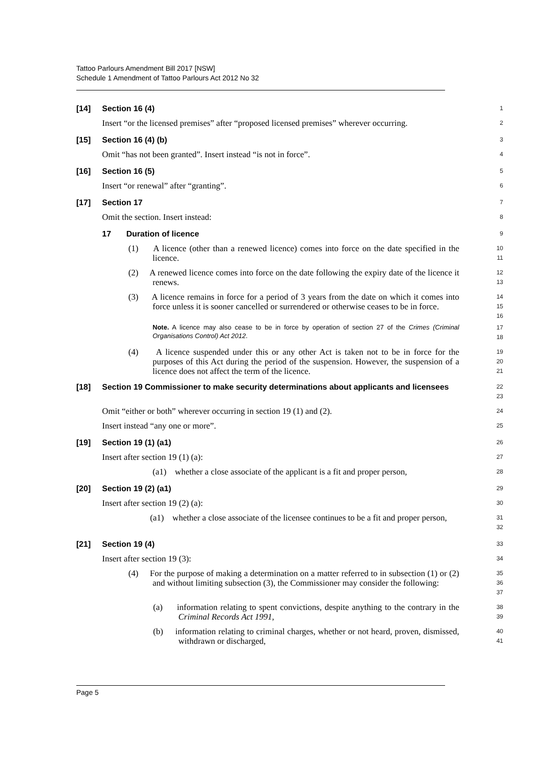Tattoo Parlours Amendment Bill 2017 [NSW]
Schedule 1 Amendment of Tattoo Parlours Act 2012 No 32
[14] Section 16 (4)
1
Insert “or the licensed premises” after “proposed licensed premises” wherever occurring.
2
[15] Section 16 (4) (b)
3
Omit “has not been granted”. Insert instead “is not in force”.
4
[16] Section 16 (5)
5
Insert “or renewal” after “granting”.
6
[17] Section 17
7
Omit the section. Insert instead:
8
17 Duration of licence
9
(1) A licence (other than a renewed licence) comes into force on the date specified in the licence.
10
11
(2) A renewed licence comes into force on the date following the expiry date of the licence it renews.
12
13
(3) A licence remains in force for a period of 3 years from the date on which it comes into force unless it is sooner cancelled or surrendered or otherwise ceases to be in force.
14
15
16
Note. A licence may also cease to be in force by operation of section 27 of the Crimes (Criminal Organisations Control) Act 2012.
17
18
(4) A licence suspended under this or any other Act is taken not to be in force for the purposes of this Act during the period of the suspension. However, the suspension of a licence does not affect the term of the licence.
19
20
21
[18] Section 19 Commissioner to make security determinations about applicants and licensees
22
23
Omit “either or both” wherever occurring in section 19 (1) and (2).
24
Insert instead “any one or more”.
25
[19] Section 19 (1) (a1)
26
Insert after section 19 (1) (a):
27
(a1) whether a close associate of the applicant is a fit and proper person,
28
[20] Section 19 (2) (a1)
29
Insert after section 19 (2) (a):
30
(a1) whether a close associate of the licensee continues to be a fit and proper person,
31
32
[21] Section 19 (4)
33
Insert after section 19 (3):
34
(4) For the purpose of making a determination on a matter referred to in subsection (1) or (2) and without limiting subsection (3), the Commissioner may consider the following:
35
36
37
(a) information relating to spent convictions, despite anything to the contrary in the Criminal Records Act 1991,
38
39
(b) information relating to criminal charges, whether or not heard, proven, dismissed, withdrawn or discharged,
40
41
Page 5